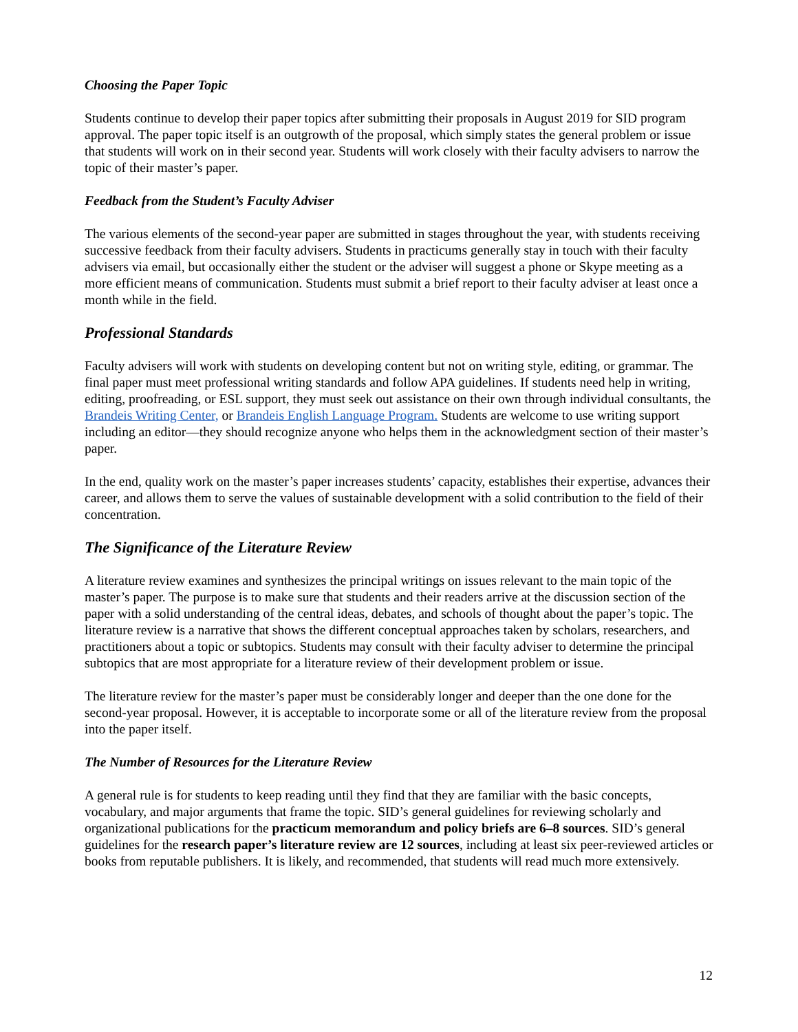Choosing the Paper Topic
Students continue to develop their paper topics after submitting their proposals in August 2019 for SID program approval. The paper topic itself is an outgrowth of the proposal, which simply states the general problem or issue that students will work on in their second year. Students will work closely with their faculty advisers to narrow the topic of their master’s paper.
Feedback from the Student’s Faculty Adviser
The various elements of the second-year paper are submitted in stages throughout the year, with students receiving successive feedback from their faculty advisers. Students in practicums generally stay in touch with their faculty advisers via email, but occasionally either the student or the adviser will suggest a phone or Skype meeting as a more efficient means of communication. Students must submit a brief report to their faculty adviser at least once a month while in the field.
Professional Standards
Faculty advisers will work with students on developing content but not on writing style, editing, or grammar. The final paper must meet professional writing standards and follow APA guidelines. If students need help in writing, editing, proofreading, or ESL support, they must seek out assistance on their own through individual consultants, the Brandeis Writing Center, or Brandeis English Language Program. Students are welcome to use writing support including an editor—they should recognize anyone who helps them in the acknowledgment section of their master’s paper.
In the end, quality work on the master’s paper increases students’ capacity, establishes their expertise, advances their career, and allows them to serve the values of sustainable development with a solid contribution to the field of their concentration.
The Significance of the Literature Review
A literature review examines and synthesizes the principal writings on issues relevant to the main topic of the master’s paper. The purpose is to make sure that students and their readers arrive at the discussion section of the paper with a solid understanding of the central ideas, debates, and schools of thought about the paper’s topic. The literature review is a narrative that shows the different conceptual approaches taken by scholars, researchers, and practitioners about a topic or subtopics. Students may consult with their faculty adviser to determine the principal subtopics that are most appropriate for a literature review of their development problem or issue.
The literature review for the master’s paper must be considerably longer and deeper than the one done for the second-year proposal. However, it is acceptable to incorporate some or all of the literature review from the proposal into the paper itself.
The Number of Resources for the Literature Review
A general rule is for students to keep reading until they find that they are familiar with the basic concepts, vocabulary, and major arguments that frame the topic. SID’s general guidelines for reviewing scholarly and organizational publications for the practicum memorandum and policy briefs are 6–8 sources. SID’s general guidelines for the research paper’s literature review are 12 sources, including at least six peer-reviewed articles or books from reputable publishers. It is likely, and recommended, that students will read much more extensively.
12